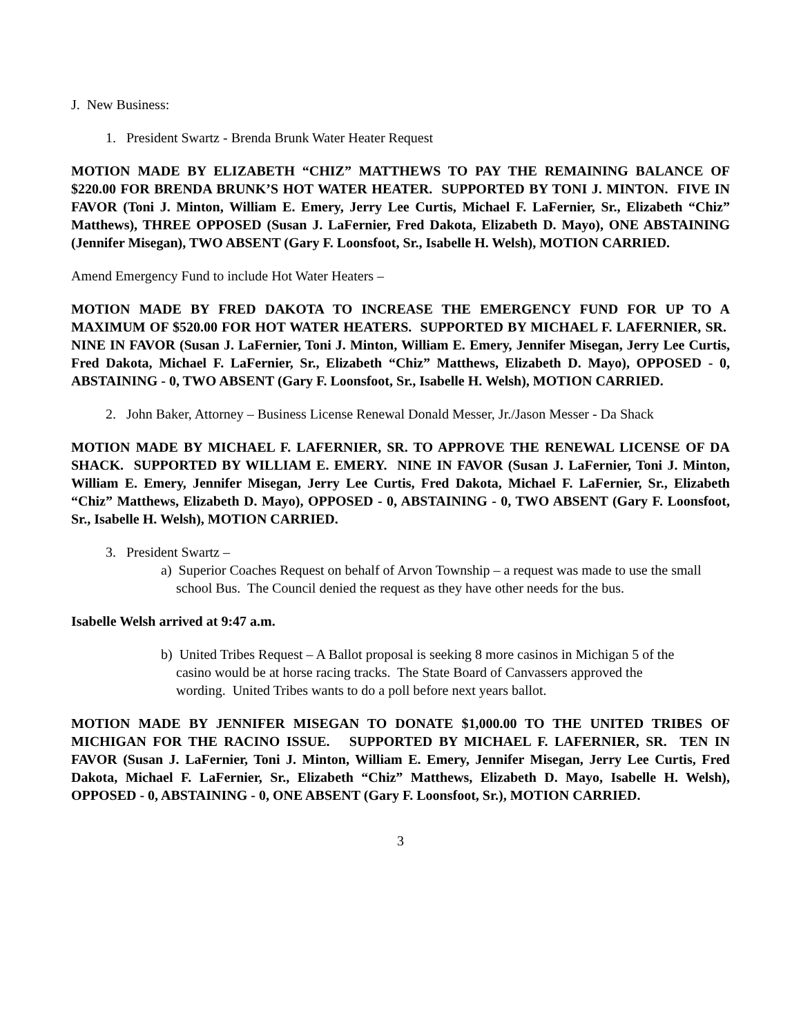J. New Business:
1. President Swartz - Brenda Brunk Water Heater Request
MOTION MADE BY ELIZABETH “CHIZ” MATTHEWS TO PAY THE REMAINING BALANCE OF $220.00 FOR BRENDA BRUNK’S HOT WATER HEATER. SUPPORTED BY TONI J. MINTON. FIVE IN FAVOR (Toni J. Minton, William E. Emery, Jerry Lee Curtis, Michael F. LaFernier, Sr., Elizabeth “Chiz” Matthews), THREE OPPOSED (Susan J. LaFernier, Fred Dakota, Elizabeth D. Mayo), ONE ABSTAINING (Jennifer Misegan), TWO ABSENT (Gary F. Loonsfoot, Sr., Isabelle H. Welsh), MOTION CARRIED.
Amend Emergency Fund to include Hot Water Heaters –
MOTION MADE BY FRED DAKOTA TO INCREASE THE EMERGENCY FUND FOR UP TO A MAXIMUM OF $520.00 FOR HOT WATER HEATERS. SUPPORTED BY MICHAEL F. LAFERNIER, SR. NINE IN FAVOR (Susan J. LaFernier, Toni J. Minton, William E. Emery, Jennifer Misegan, Jerry Lee Curtis, Fred Dakota, Michael F. LaFernier, Sr., Elizabeth “Chiz” Matthews, Elizabeth D. Mayo), OPPOSED - 0, ABSTAINING - 0, TWO ABSENT (Gary F. Loonsfoot, Sr., Isabelle H. Welsh), MOTION CARRIED.
2. John Baker, Attorney – Business License Renewal Donald Messer, Jr./Jason Messer - Da Shack
MOTION MADE BY MICHAEL F. LAFERNIER, SR. TO APPROVE THE RENEWAL LICENSE OF DA SHACK. SUPPORTED BY WILLIAM E. EMERY. NINE IN FAVOR (Susan J. LaFernier, Toni J. Minton, William E. Emery, Jennifer Misegan, Jerry Lee Curtis, Fred Dakota, Michael F. LaFernier, Sr., Elizabeth “Chiz” Matthews, Elizabeth D. Mayo), OPPOSED - 0, ABSTAINING - 0, TWO ABSENT (Gary F. Loonsfoot, Sr., Isabelle H. Welsh), MOTION CARRIED.
3. President Swartz –
a) Superior Coaches Request on behalf of Arvon Township – a request was made to use the small school Bus. The Council denied the request as they have other needs for the bus.
Isabelle Welsh arrived at 9:47 a.m.
b) United Tribes Request – A Ballot proposal is seeking 8 more casinos in Michigan 5 of the casino would be at horse racing tracks. The State Board of Canvassers approved the wording. United Tribes wants to do a poll before next years ballot.
MOTION MADE BY JENNIFER MISEGAN TO DONATE $1,000.00 TO THE UNITED TRIBES OF MICHIGAN FOR THE RACINO ISSUE. SUPPORTED BY MICHAEL F. LAFERNIER, SR. TEN IN FAVOR (Susan J. LaFernier, Toni J. Minton, William E. Emery, Jennifer Misegan, Jerry Lee Curtis, Fred Dakota, Michael F. LaFernier, Sr., Elizabeth “Chiz” Matthews, Elizabeth D. Mayo, Isabelle H. Welsh), OPPOSED - 0, ABSTAINING - 0, ONE ABSENT (Gary F. Loonsfoot, Sr.), MOTION CARRIED.
3